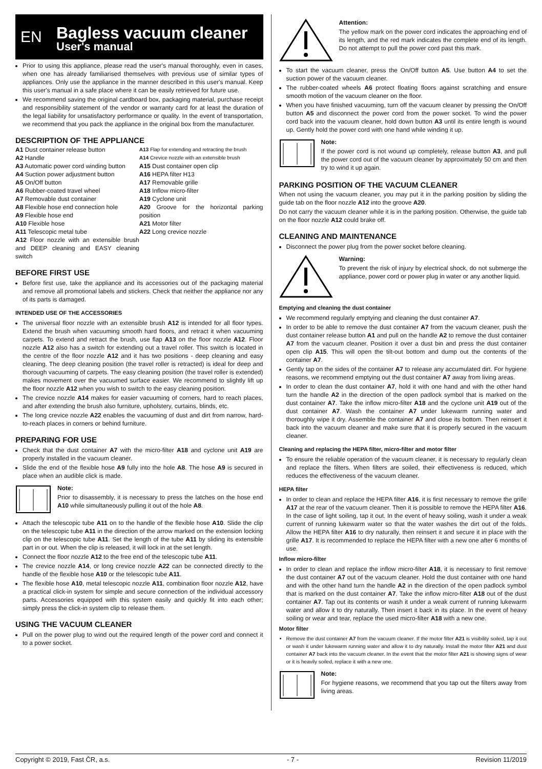EN
Bagless vacuum cleaner
User's manual
Prior to using this appliance, please read the user's manual thoroughly, even in cases, when one has already familiarised themselves with previous use of similar types of appliances. Only use the appliance in the manner described in this user's manual. Keep this user's manual in a safe place where it can be easily retrieved for future use.
We recommend saving the original cardboard box, packaging material, purchase receipt and responsibility statement of the vendor or warranty card for at least the duration of the legal liability for unsatisfactory performance or quality. In the event of transportation, we recommend that you pack the appliance in the original box from the manufacturer.
DESCRIPTION OF THE APPLIANCE
A1 Dust container release button
A2 Handle
A3 Automatic power cord winding button
A4 Suction power adjustment button
A5 On/Off button
A6 Rubber-coated travel wheel
A7 Removable dust container
A8 Flexible hose end connection hole
A9 Flexible hose end
A10 Flexible hose
A11 Telescopic metal tube
A12 Floor nozzle with an extensible brush and DEEP cleaning and EASY cleaning switch
A13 Flap for extending and retracting the brush
A14 Crevice nozzle with an extensible brush
A15 Dust container open clip
A16 HEPA filter H13
A17 Removable grille
A18 Inflow micro-filter
A19 Cyclone unit
A20 Groove for the horizontal parking position
A21 Motor filter
A22 Long crevice nozzle
BEFORE FIRST USE
Before first use, take the appliance and its accessories out of the packaging material and remove all promotional labels and stickers. Check that neither the appliance nor any of its parts is damaged.
INTENDED USE OF THE ACCESSORIES
The universal floor nozzle with an extensible brush A12 is intended for all floor types. Extend the brush when vacuuming smooth hard floors, and retract it when vacuuming carpets. To extend and retract the brush, use flap A13 on the floor nozzle A12. Floor nozzle A12 also has a switch for extending out a travel roller. This switch is located in the centre of the floor nozzle A12 and it has two positions - deep cleaning and easy cleaning. The deep cleaning position (the travel roller is retracted) is ideal for deep and thorough vacuuming of carpets. The easy cleaning position (the travel roller is extended) makes movement over the vacuumed surface easier. We recommend to slightly lift up the floor nozzle A12 when you wish to switch to the easy cleaning position.
The crevice nozzle A14 makes for easier vacuuming of corners, hard to reach places, and after extending the brush also furniture, upholstery, curtains, blinds, etc.
The long crevice nozzle A22 enables the vacuuming of dust and dirt from narrow, hard-to-reach places in corners or behind furniture.
PREPARING FOR USE
Check that the dust container A7 with the micro-filter A18 and cyclone unit A19 are properly installed in the vacuum cleaner.
Slide the end of the flexible hose A9 fully into the hole A8. The hose A9 is secured in place when an audible click is made.
Note:
Prior to disassembly, it is necessary to press the latches on the hose end A10 while simultaneously pulling it out of the hole A8.
Attach the telescopic tube A11 on to the handle of the flexible hose A10. Slide the clip on the telescopic tube A11 in the direction of the arrow marked on the extension locking clip on the telescopic tube A11. Set the length of the tube A11 by sliding its extensible part in or out. When the clip is released, it will lock in at the set length.
Connect the floor nozzle A12 to the free end of the telescopic tube A11.
The crevice nozzle A14, or long crevice nozzle A22 can be connected directly to the handle of the flexible hose A10 or the telescopic tube A11.
The flexible hose A10, metal telescopic nozzle A11, combination floor nozzle A12, have a practical click-in system for simple and secure connection of the individual accessory parts. Accessories equipped with this system easily and quickly fit into each other; simply press the click-in system clip to release them.
USING THE VACUUM CLEANER
Pull on the power plug to wind out the required length of the power cord and connect it to a power socket.
Attention:
The yellow mark on the power cord indicates the approaching end of its length, and the red mark indicates the complete end of its length. Do not attempt to pull the power cord past this mark.
To start the vacuum cleaner, press the On/Off button A5. Use button A4 to set the suction power of the vacuum cleaner.
The rubber-coated wheels A6 protect floating floors against scratching and ensure smooth motion of the vacuum cleaner on the floor.
When you have finished vacuuming, turn off the vacuum cleaner by pressing the On/Off button A5 and disconnect the power cord from the power socket. To wind the power cord back into the vacuum cleaner, hold down button A3 until its entire length is wound up. Gently hold the power cord with one hand while winding it up.
Note:
If the power cord is not wound up completely, release button A3, and pull the power cord out of the vacuum cleaner by approximately 50 cm and then try to wind it up again.
PARKING POSITION OF THE VACUUM CLEANER
When not using the vacuum cleaner, you may put it in the parking position by sliding the guide tab on the floor nozzle A12 into the groove A20.
Do not carry the vacuum cleaner while it is in the parking position. Otherwise, the guide tab on the floor nozzle A12 could brake off.
CLEANING AND MAINTENANCE
Disconnect the power plug from the power socket before cleaning.
Warning:
To prevent the risk of injury by electrical shock, do not submerge the appliance, power cord or power plug in water or any another liquid.
Emptying and cleaning the dust container
We recommend regularly emptying and cleaning the dust container A7.
In order to be able to remove the dust container A7 from the vacuum cleaner, push the dust container release button A1 and pull on the handle A2 to remove the dust container A7 from the vacuum cleaner. Position it over a dust bin and press the dust container open clip A15. This will open the tilt-out bottom and dump out the contents of the container A7.
Gently tap on the sides of the container A7 to release any accumulated dirt. For hygiene reasons, we recommend emptying out the dust container A7 away from living areas.
In order to clean the dust container A7, hold it with one hand and with the other hand turn the handle A2 in the direction of the open padlock symbol that is marked on the dust container A7. Take the inflow micro-filter A18 and the cyclone unit A19 out of the dust container A7. Wash the container A7 under lukewarm running water and thoroughly wipe it dry. Assemble the container A7 and close its bottom. Then reinsert it back into the vacuum cleaner and make sure that it is properly secured in the vacuum cleaner.
Cleaning and replacing the HEPA filter, micro-filter and motor filter
To ensure the reliable operation of the vacuum cleaner, it is necessary to regularly clean and replace the filters. When filters are soiled, their effectiveness is reduced, which reduces the effectiveness of the vacuum cleaner.
HEPA filter
In order to clean and replace the HEPA filter A16, it is first necessary to remove the grille A17 at the rear of the vacuum cleaner. Then it is possible to remove the HEPA filter A16. In the case of light soiling, tap it out. In the event of heavy soiling, wash it under a weak current of running lukewarm water so that the water washes the dirt out of the folds. Allow the HEPA filter A16 to dry naturally, then reinsert it and secure it in place with the grille A17. It is recommended to replace the HEPA filter with a new one after 6 months of use.
Inflow micro-filter
In order to clean and replace the inflow micro-filter A18, it is necessary to first remove the dust container A7 out of the vacuum cleaner. Hold the dust container with one hand and with the other hand turn the handle A2 in the direction of the open padlock symbol that is marked on the dust container A7. Take the inflow micro-filter A18 out of the dust container A7. Tap out its contents or wash it under a weak current of running lukewarm water and allow it to dry naturally. Then insert it back in its place. In the event of heavy soiling or wear and tear, replace the used micro-filter A18 with a new one.
Motor filter
Remove the dust container A7 from the vacuum cleaner. If the motor filter A21 is visibility soiled, tap it out or wash it under lukewarm running water and allow it to dry naturally. Install the motor filter A21 and dust container A7 back into the vacuum cleaner. In the event that the motor filter A21 is showing signs of wear or it is heavily soiled, replace it with a new one.
Note:
For hygiene reasons, we recommend that you tap out the filters away from living areas.
Copyright © 2019, Fast ČR, a.s. - 7 - Revision 11/2019